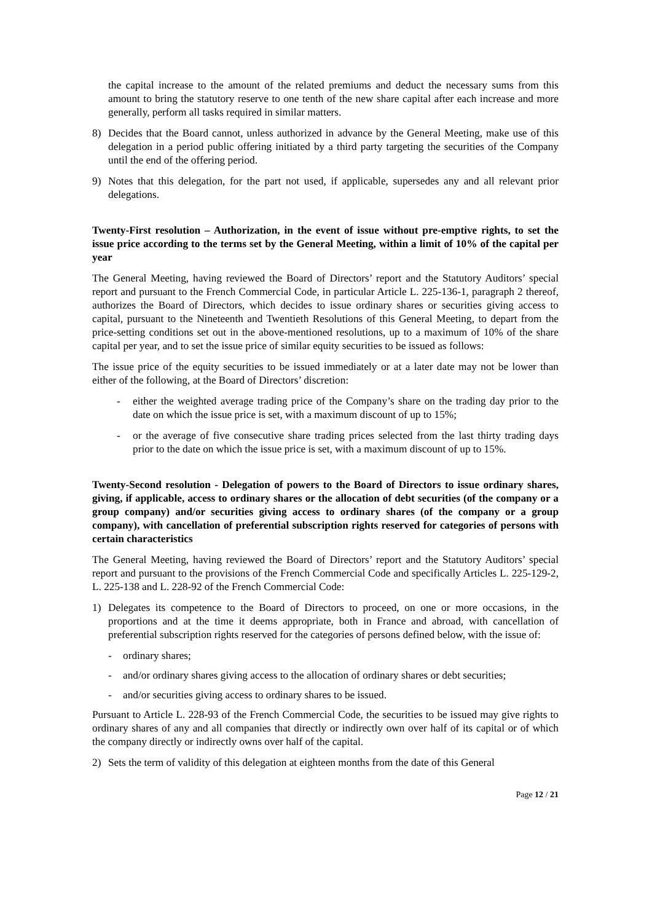the capital increase to the amount of the related premiums and deduct the necessary sums from this amount to bring the statutory reserve to one tenth of the new share capital after each increase and more generally, perform all tasks required in similar matters.
8) Decides that the Board cannot, unless authorized in advance by the General Meeting, make use of this delegation in a period public offering initiated by a third party targeting the securities of the Company until the end of the offering period.
9) Notes that this delegation, for the part not used, if applicable, supersedes any and all relevant prior delegations.
Twenty-First resolution – Authorization, in the event of issue without pre-emptive rights, to set the issue price according to the terms set by the General Meeting, within a limit of 10% of the capital per year
The General Meeting, having reviewed the Board of Directors’ report and the Statutory Auditors’ special report and pursuant to the French Commercial Code, in particular Article L. 225-136-1, paragraph 2 thereof, authorizes the Board of Directors, which decides to issue ordinary shares or securities giving access to capital, pursuant to the Nineteenth and Twentieth Resolutions of this General Meeting, to depart from the price-setting conditions set out in the above-mentioned resolutions, up to a maximum of 10% of the share capital per year, and to set the issue price of similar equity securities to be issued as follows:
The issue price of the equity securities to be issued immediately or at a later date may not be lower than either of the following, at the Board of Directors’ discretion:
- either the weighted average trading price of the Company’s share on the trading day prior to the date on which the issue price is set, with a maximum discount of up to 15%;
- or the average of five consecutive share trading prices selected from the last thirty trading days prior to the date on which the issue price is set, with a maximum discount of up to 15%.
Twenty-Second resolution - Delegation of powers to the Board of Directors to issue ordinary shares, giving, if applicable, access to ordinary shares or the allocation of debt securities (of the company or a group company) and/or securities giving access to ordinary shares (of the company or a group company), with cancellation of preferential subscription rights reserved for categories of persons with certain characteristics
The General Meeting, having reviewed the Board of Directors’ report and the Statutory Auditors’ special report and pursuant to the provisions of the French Commercial Code and specifically Articles L. 225-129-2, L. 225-138 and L. 228-92 of the French Commercial Code:
1) Delegates its competence to the Board of Directors to proceed, on one or more occasions, in the proportions and at the time it deems appropriate, both in France and abroad, with cancellation of preferential subscription rights reserved for the categories of persons defined below, with the issue of:
- ordinary shares;
- and/or ordinary shares giving access to the allocation of ordinary shares or debt securities;
- and/or securities giving access to ordinary shares to be issued.
Pursuant to Article L. 228-93 of the French Commercial Code, the securities to be issued may give rights to ordinary shares of any and all companies that directly or indirectly own over half of its capital or of which the company directly or indirectly owns over half of the capital.
2) Sets the term of validity of this delegation at eighteen months from the date of this General
Page 12 / 21